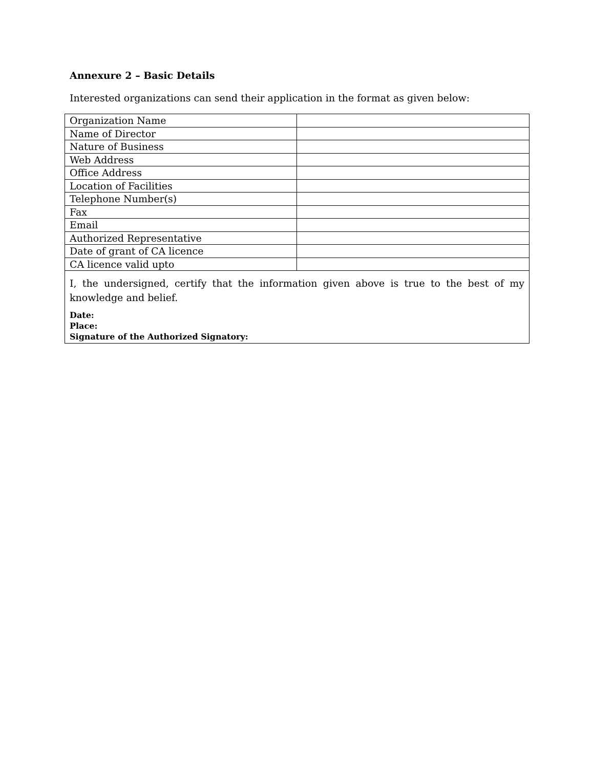Annexure 2 – Basic Details
Interested organizations can send their application in the format as given below:
| Organization Name | |
| Name of Director | |
| Nature of Business | |
| Web Address | |
| Office Address | |
| Location of Facilities | |
| Telephone Number(s) | |
| Fax | |
| Email | |
| Authorized Representative | |
| Date of grant of CA licence | |
| CA licence valid upto | |
| I, the undersigned, certify that the information given above is true to the best of my knowledge and belief. Date: Place: Signature of the Authorized Signatory: | |